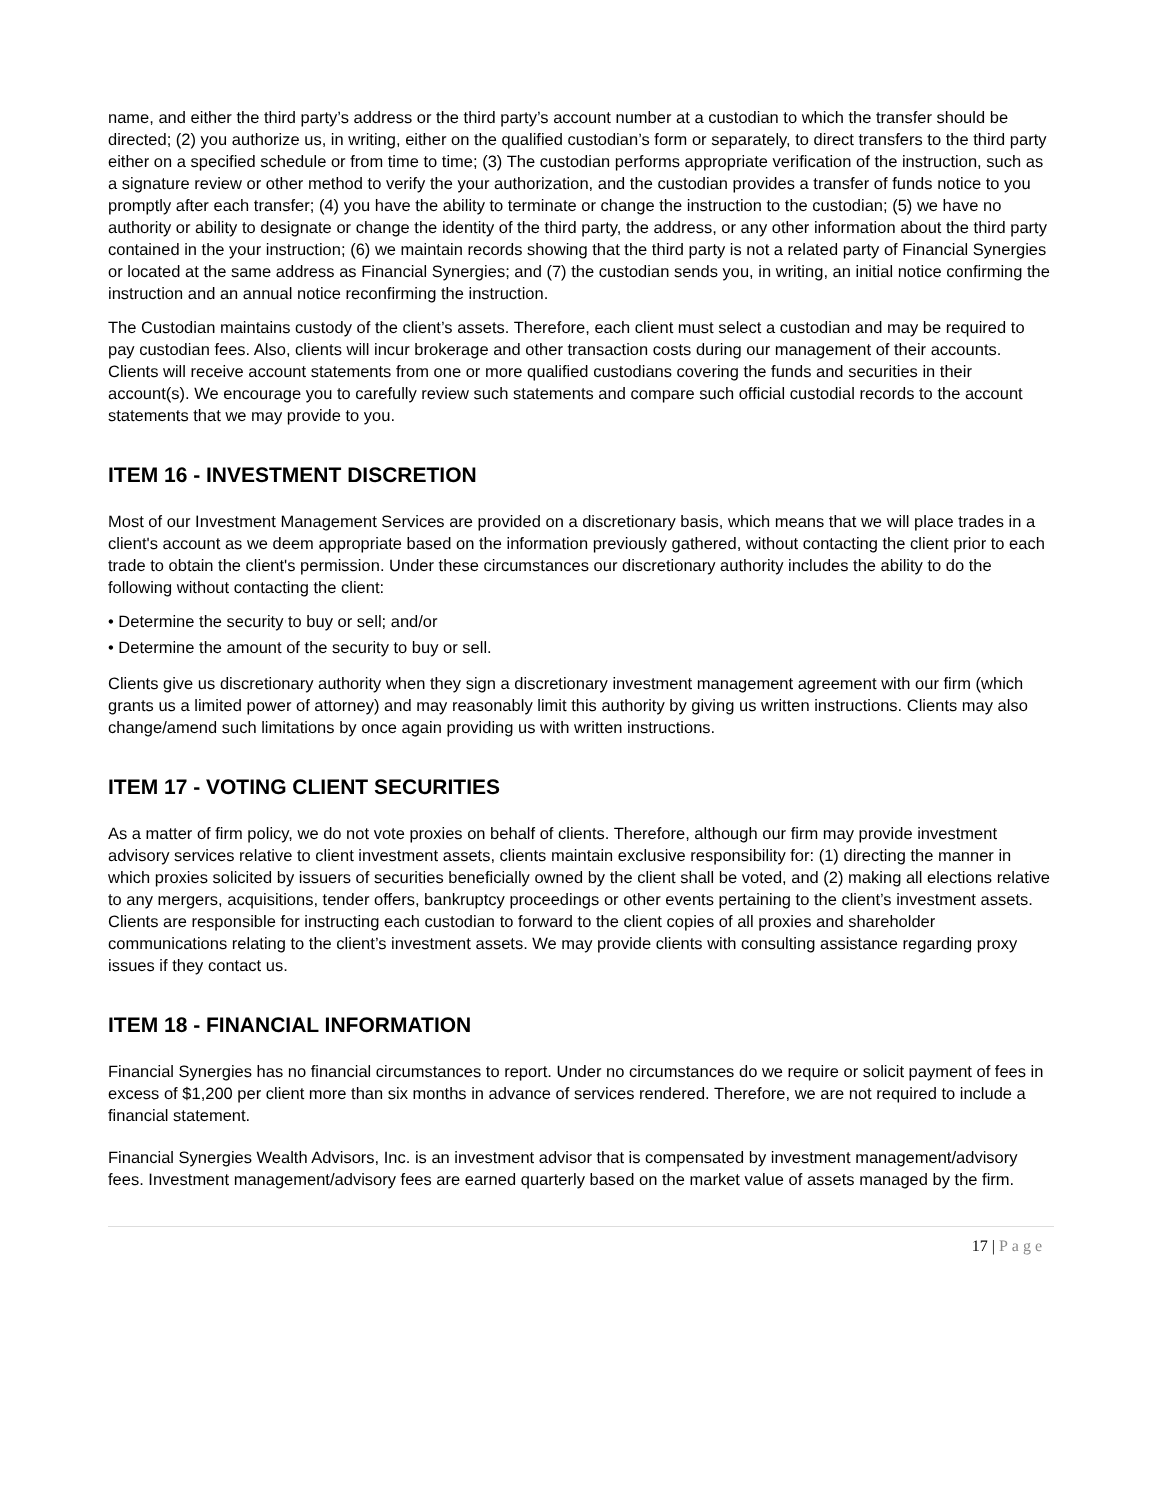name, and either the third party’s address or the third party’s account number at a custodian to which the transfer should be directed; (2) you authorize us, in writing, either on the qualified custodian’s form or separately, to direct transfers to the third party either on a specified schedule or from time to time; (3) The custodian performs appropriate verification of the instruction, such as a signature review or other method to verify the your authorization, and the custodian provides a transfer of funds notice to you promptly after each transfer; (4) you have the ability to terminate or change the instruction to the custodian; (5) we have no authority or ability to designate or change the identity of the third party, the address, or any other information about the third party contained in the your instruction; (6) we maintain records showing that the third party is not a related party of Financial Synergies or located at the same address as Financial Synergies; and (7) the custodian sends you, in writing, an initial notice confirming the instruction and an annual notice reconfirming the instruction.
The Custodian maintains custody of the client’s assets. Therefore, each client must select a custodian and may be required to pay custodian fees. Also, clients will incur brokerage and other transaction costs during our management of their accounts. Clients will receive account statements from one or more qualified custodians covering the funds and securities in their account(s). We encourage you to carefully review such statements and compare such official custodial records to the account statements that we may provide to you.
ITEM 16 - INVESTMENT DISCRETION
Most of our Investment Management Services are provided on a discretionary basis, which means that we will place trades in a client's account as we deem appropriate based on the information previously gathered, without contacting the client prior to each trade to obtain the client's permission. Under these circumstances our discretionary authority includes the ability to do the following without contacting the client:
• Determine the security to buy or sell; and/or
• Determine the amount of the security to buy or sell.
Clients give us discretionary authority when they sign a discretionary investment management agreement with our firm (which grants us a limited power of attorney) and may reasonably limit this authority by giving us written instructions. Clients may also change/amend such limitations by once again providing us with written instructions.
ITEM 17 - VOTING CLIENT SECURITIES
As a matter of firm policy, we do not vote proxies on behalf of clients. Therefore, although our firm may provide investment advisory services relative to client investment assets, clients maintain exclusive responsibility for: (1) directing the manner in which proxies solicited by issuers of securities beneficially owned by the client shall be voted, and (2) making all elections relative to any mergers, acquisitions, tender offers, bankruptcy proceedings or other events pertaining to the client’s investment assets. Clients are responsible for instructing each custodian to forward to the client copies of all proxies and shareholder communications relating to the client’s investment assets. We may provide clients with consulting assistance regarding proxy issues if they contact us.
ITEM 18 - FINANCIAL INFORMATION
Financial Synergies has no financial circumstances to report. Under no circumstances do we require or solicit payment of fees in excess of $1,200 per client more than six months in advance of services rendered. Therefore, we are not required to include a financial statement.
Financial Synergies Wealth Advisors, Inc. is an investment advisor that is compensated by investment management/advisory fees. Investment management/advisory fees are earned quarterly based on the market value of assets managed by the firm.
17 | Page